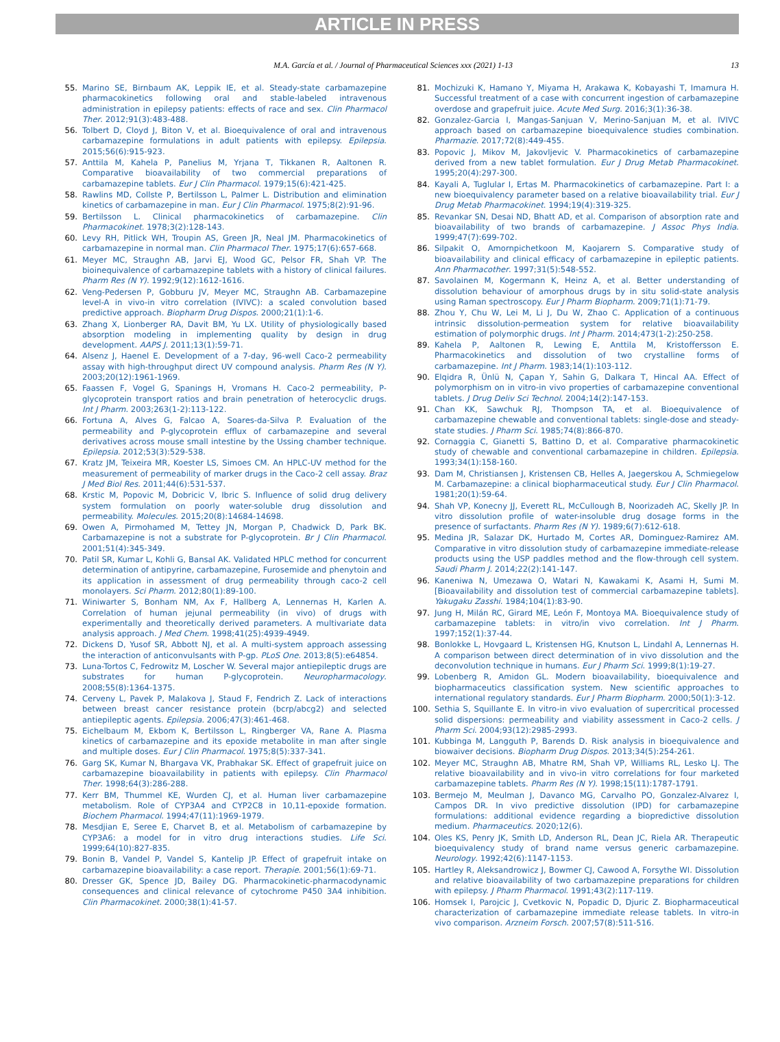ARTICLE IN PRESS
M.A. García et al. / Journal of Pharmaceutical Sciences xxx (2021) 1-13 13
55. Marino SE, Birnbaum AK, Leppik IE, et al. Steady-state carbamazepine pharmacokinetics following oral and stable-labeled intravenous administration in epilepsy patients: effects of race and sex. Clin Pharmacol Ther. 2012;91(3):483-488.
56. Tolbert D, Cloyd J, Biton V, et al. Bioequivalence of oral and intravenous carbamazepine formulations in adult patients with epilepsy. Epilepsia. 2015;56(6):915-923.
57. Anttila M, Kahela P, Panelius M, Yrjana T, Tikkanen R, Aaltonen R. Comparative bioavailability of two commercial preparations of carbamazepine tablets. Eur J Clin Pharmacol. 1979;15(6):421-425.
58. Rawlins MD, Collste P, Bertilsson L, Palmer L. Distribution and elimination kinetics of carbamazepine in man. Eur J Clin Pharmacol. 1975;8(2):91-96.
59. Bertilsson L. Clinical pharmacokinetics of carbamazepine. Clin Pharmacokinet. 1978;3(2):128-143.
60. Levy RH, Pitlick WH, Troupin AS, Green JR, Neal JM. Pharmacokinetics of carbamazepine in normal man. Clin Pharmacol Ther. 1975;17(6):657-668.
61. Meyer MC, Straughn AB, Jarvi EJ, Wood GC, Pelsor FR, Shah VP. The bioinequivalence of carbamazepine tablets with a history of clinical failures. Pharm Res (N Y). 1992;9(12):1612-1616.
62. Veng-Pedersen P, Gobburu JV, Meyer MC, Straughn AB. Carbamazepine level-A in vivo-in vitro correlation (IVIVC): a scaled convolution based predictive approach. Biopharm Drug Dispos. 2000;21(1):1-6.
63. Zhang X, Lionberger RA, Davit BM, Yu LX. Utility of physiologically based absorption modeling in implementing quality by design in drug development. AAPS J. 2011;13(1):59-71.
64. Alsenz J, Haenel E. Development of a 7-day, 96-well Caco-2 permeability assay with high-throughput direct UV compound analysis. Pharm Res (N Y). 2003;20(12):1961-1969.
65. Faassen F, Vogel G, Spanings H, Vromans H. Caco-2 permeability, P-glycoprotein transport ratios and brain penetration of heterocyclic drugs. Int J Pharm. 2003;263(1-2):113-122.
66. Fortuna A, Alves G, Falcao A, Soares-da-Silva P. Evaluation of the permeability and P-glycoprotein efflux of carbamazepine and several derivatives across mouse small intestine by the Ussing chamber technique. Epilepsia. 2012;53(3):529-538.
67. Kratz JM, Teixeira MR, Koester LS, Simoes CM. An HPLC-UV method for the measurement of permeability of marker drugs in the Caco-2 cell assay. Braz J Med Biol Res. 2011;44(6):531-537.
68. Krstic M, Popovic M, Dobricic V, Ibric S. Influence of solid drug delivery system formulation on poorly water-soluble drug dissolution and permeability. Molecules. 2015;20(8):14684-14698.
69. Owen A, Pirmohamed M, Tettey JN, Morgan P, Chadwick D, Park BK. Carbamazepine is not a substrate for P-glycoprotein. Br J Clin Pharmacol. 2001;51(4):345-349.
70. Patil SR, Kumar L, Kohli G, Bansal AK. Validated HPLC method for concurrent determination of antipyrine, carbamazepine, Furosemide and phenytoin and its application in assessment of drug permeability through caco-2 cell monolayers. Sci Pharm. 2012;80(1):89-100.
71. Winiwarter S, Bonham NM, Ax F, Hallberg A, Lennernas H, Karlen A. Correlation of human jejunal permeability (in vivo) of drugs with experimentally and theoretically derived parameters. A multivariate data analysis approach. J Med Chem. 1998;41(25):4939-4949.
72. Dickens D, Yusof SR, Abbott NJ, et al. A multi-system approach assessing the interaction of anticonvulsants with P-gp. PLoS One. 2013;8(5):e64854.
73. Luna-Tortos C, Fedrowitz M, Loscher W. Several major antiepileptic drugs are substrates for human P-glycoprotein. Neuropharmacology. 2008;55(8):1364-1375.
74. Cerveny L, Pavek P, Malakova J, Staud F, Fendrich Z. Lack of interactions between breast cancer resistance protein (bcrp/abcg2) and selected antiepileptic agents. Epilepsia. 2006;47(3):461-468.
75. Eichelbaum M, Ekbom K, Bertilsson L, Ringberger VA, Rane A. Plasma kinetics of carbamazepine and its epoxide metabolite in man after single and multiple doses. Eur J Clin Pharmacol. 1975;8(5):337-341.
76. Garg SK, Kumar N, Bhargava VK, Prabhakar SK. Effect of grapefruit juice on carbamazepine bioavailability in patients with epilepsy. Clin Pharmacol Ther. 1998;64(3):286-288.
77. Kerr BM, Thummel KE, Wurden CJ, et al. Human liver carbamazepine metabolism. Role of CYP3A4 and CYP2C8 in 10,11-epoxide formation. Biochem Pharmacol. 1994;47(11):1969-1979.
78. Mesdjian E, Seree E, Charvet B, et al. Metabolism of carbamazepine by CYP3A6: a model for in vitro drug interactions studies. Life Sci. 1999;64(10):827-835.
79. Bonin B, Vandel P, Vandel S, Kantelip JP. Effect of grapefruit intake on carbamazepine bioavailability: a case report. Therapie. 2001;56(1):69-71.
80. Dresser GK, Spence JD, Bailey DG. Pharmacokinetic-pharmacodynamic consequences and clinical relevance of cytochrome P450 3A4 inhibition. Clin Pharmacokinet. 2000;38(1):41-57.
81. Mochizuki K, Hamano Y, Miyama H, Arakawa K, Kobayashi T, Imamura H. Successful treatment of a case with concurrent ingestion of carbamazepine overdose and grapefruit juice. Acute Med Surg. 2016;3(1):36-38.
82. Gonzalez-Garcia I, Mangas-Sanjuan V, Merino-Sanjuan M, et al. IVIVC approach based on carbamazepine bioequivalence studies combination. Pharmazie. 2017;72(8):449-455.
83. Popovic J, Mikov M, Jakovljevic V. Pharmacokinetics of carbamazepine derived from a new tablet formulation. Eur J Drug Metab Pharmacokinet. 1995;20(4):297-300.
84. Kayali A, Tuglular I, Ertas M. Pharmacokinetics of carbamazepine. Part I: a new bioequivalency parameter based on a relative bioavailability trial. Eur J Drug Metab Pharmacokinet. 1994;19(4):319-325.
85. Revankar SN, Desai ND, Bhatt AD, et al. Comparison of absorption rate and bioavailability of two brands of carbamazepine. J Assoc Phys India. 1999;47(7):699-702.
86. Silpakit O, Amornpichetkoon M, Kaojarern S. Comparative study of bioavailability and clinical efficacy of carbamazepine in epileptic patients. Ann Pharmacother. 1997;31(5):548-552.
87. Savolainen M, Kogermann K, Heinz A, et al. Better understanding of dissolution behaviour of amorphous drugs by in situ solid-state analysis using Raman spectroscopy. Eur J Pharm Biopharm. 2009;71(1):71-79.
88. Zhou Y, Chu W, Lei M, Li J, Du W, Zhao C. Application of a continuous intrinsic dissolution-permeation system for relative bioavailability estimation of polymorphic drugs. Int J Pharm. 2014;473(1-2):250-258.
89. Kahela P, Aaltonen R, Lewing E, Anttila M, Kristoffersson E. Pharmacokinetics and dissolution of two crystalline forms of carbamazepine. Int J Pharm. 1983;14(1):103-112.
90. Elqidra R, Ünlü N, Çapan Y, Sahin G, Dalkara T, Hincal AA. Effect of polymorphism on in vitro-in vivo properties of carbamazepine conventional tablets. J Drug Deliv Sci Technol. 2004;14(2):147-153.
91. Chan KK, Sawchuk RJ, Thompson TA, et al. Bioequivalence of carbamazepine chewable and conventional tablets: single-dose and steady-state studies. J Pharm Sci. 1985;74(8):866-870.
92. Cornaggia C, Gianetti S, Battino D, et al. Comparative pharmacokinetic study of chewable and conventional carbamazepine in children. Epilepsia. 1993;34(1):158-160.
93. Dam M, Christiansen J, Kristensen CB, Helles A, Jaegerskou A, Schmiegelow M. Carbamazepine: a clinical biopharmaceutical study. Eur J Clin Pharmacol. 1981;20(1):59-64.
94. Shah VP, Konecny JJ, Everett RL, McCullough B, Noorizadeh AC, Skelly JP. In vitro dissolution profile of water-insoluble drug dosage forms in the presence of surfactants. Pharm Res (N Y). 1989;6(7):612-618.
95. Medina JR, Salazar DK, Hurtado M, Cortes AR, Dominguez-Ramirez AM. Comparative in vitro dissolution study of carbamazepine immediate-release products using the USP paddles method and the flow-through cell system. Saudi Pharm J. 2014;22(2):141-147.
96. Kaneniwa N, Umezawa O, Watari N, Kawakami K, Asami H, Sumi M. [Bioavailability and dissolution test of commercial carbamazepine tablets]. Yakugaku Zasshi. 1984;104(1):83-90.
97. Jung H, Milán RC, Girard ME, León F, Montoya MA. Bioequivalence study of carbamazepine tablets: in vitro/in vivo correlation. Int J Pharm. 1997;152(1):37-44.
98. Bonlokke L, Hovgaard L, Kristensen HG, Knutson L, Lindahl A, Lennernas H. A comparison between direct determination of in vivo dissolution and the deconvolution technique in humans. Eur J Pharm Sci. 1999;8(1):19-27.
99. Lobenberg R, Amidon GL. Modern bioavailability, bioequivalence and biopharmaceutics classification system. New scientific approaches to international regulatory standards. Eur J Pharm Biopharm. 2000;50(1):3-12.
100. Sethia S, Squillante E. In vitro-in vivo evaluation of supercritical processed solid dispersions: permeability and viability assessment in Caco-2 cells. J Pharm Sci. 2004;93(12):2985-2993.
101. Kubbinga M, Langguth P, Barends D. Risk analysis in bioequivalence and biowaiver decisions. Biopharm Drug Dispos. 2013;34(5):254-261.
102. Meyer MC, Straughn AB, Mhatre RM, Shah VP, Williams RL, Lesko LJ. The relative bioavailability and in vivo-in vitro correlations for four marketed carbamazepine tablets. Pharm Res (N Y). 1998;15(11):1787-1791.
103. Bermejo M, Meulman J, Davanco MG, Carvalho PO, Gonzalez-Alvarez I, Campos DR. In vivo predictive dissolution (IPD) for carbamazepine formulations: additional evidence regarding a biopredictive dissolution medium. Pharmaceutics. 2020;12(6).
104. Oles KS, Penry JK, Smith LD, Anderson RL, Dean JC, Riela AR. Therapeutic bioequivalency study of brand name versus generic carbamazepine. Neurology. 1992;42(6):1147-1153.
105. Hartley R, Aleksandrowicz J, Bowmer CJ, Cawood A, Forsythe WI. Dissolution and relative bioavailability of two carbamazepine preparations for children with epilepsy. J Pharm Pharmacol. 1991;43(2):117-119.
106. Homsek I, Parojcic J, Cvetkovic N, Popadic D, Djuric Z. Biopharmaceutical characterization of carbamazepine immediate release tablets. In vitro-in vivo comparison. Arzneim Forsch. 2007;57(8):511-516.